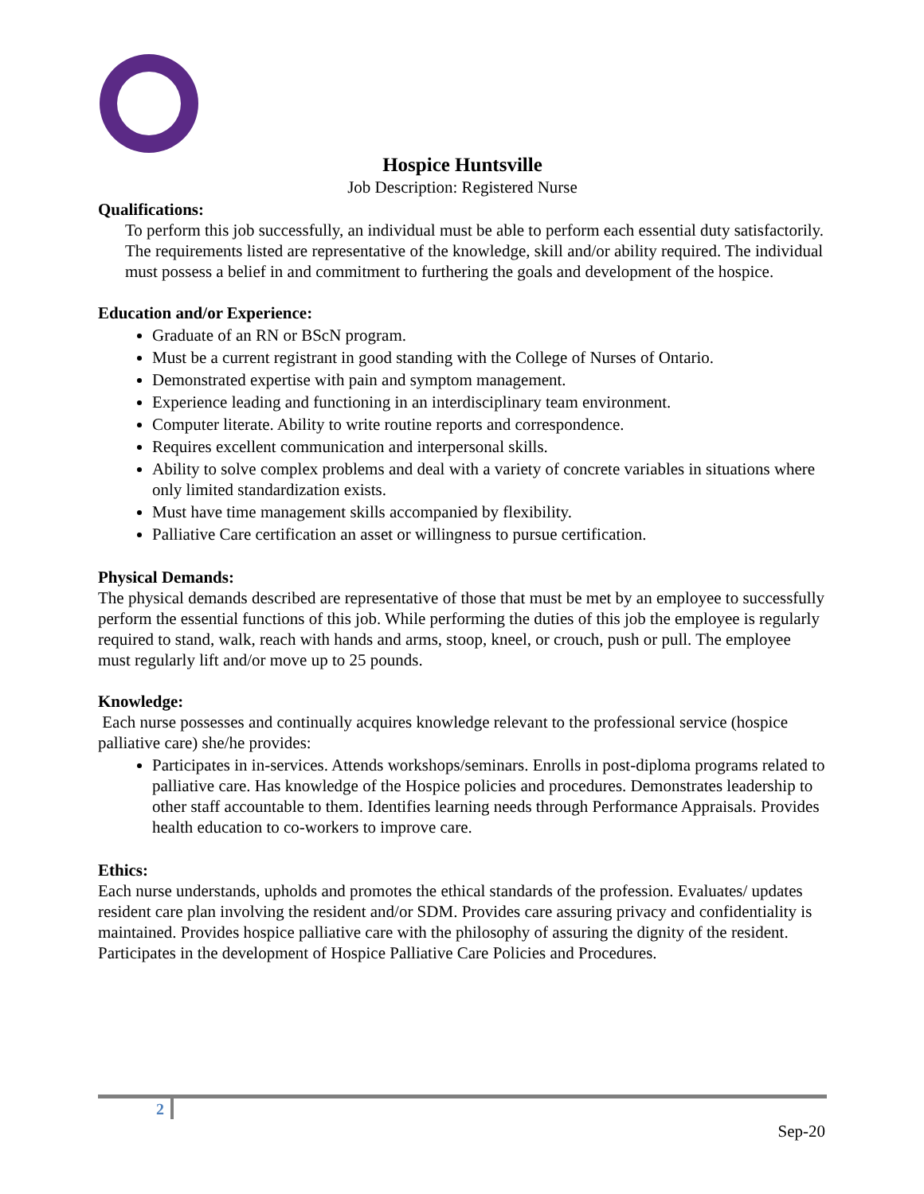Hospice Huntsville
Job Description: Registered Nurse
Qualifications:
To perform this job successfully, an individual must be able to perform each essential duty satisfactorily. The requirements listed are representative of the knowledge, skill and/or ability required. The individual must possess a belief in and commitment to furthering the goals and development of the hospice.
Education and/or Experience:
Graduate of an RN or BScN program.
Must be a current registrant in good standing with the College of Nurses of Ontario.
Demonstrated expertise with pain and symptom management.
Experience leading and functioning in an interdisciplinary team environment.
Computer literate. Ability to write routine reports and correspondence.
Requires excellent communication and interpersonal skills.
Ability to solve complex problems and deal with a variety of concrete variables in situations where only limited standardization exists.
Must have time management skills accompanied by flexibility.
Palliative Care certification an asset or willingness to pursue certification.
Physical Demands:
The physical demands described are representative of those that must be met by an employee to successfully perform the essential functions of this job. While performing the duties of this job the employee is regularly required to stand, walk, reach with hands and arms, stoop, kneel, or crouch, push or pull. The employee must regularly lift and/or move up to 25 pounds.
Knowledge:
Each nurse possesses and continually acquires knowledge relevant to the professional service (hospice palliative care) she/he provides:
Participates in in-services. Attends workshops/seminars. Enrolls in post-diploma programs related to palliative care. Has knowledge of the Hospice policies and procedures. Demonstrates leadership to other staff accountable to them. Identifies learning needs through Performance Appraisals. Provides health education to co-workers to improve care.
Ethics:
Each nurse understands, upholds and promotes the ethical standards of the profession. Evaluates/ updates resident care plan involving the resident and/or SDM. Provides care assuring privacy and confidentiality is maintained. Provides hospice palliative care with the philosophy of assuring the dignity of the resident. Participates in the development of Hospice Palliative Care Policies and Procedures.
2
Sep-20